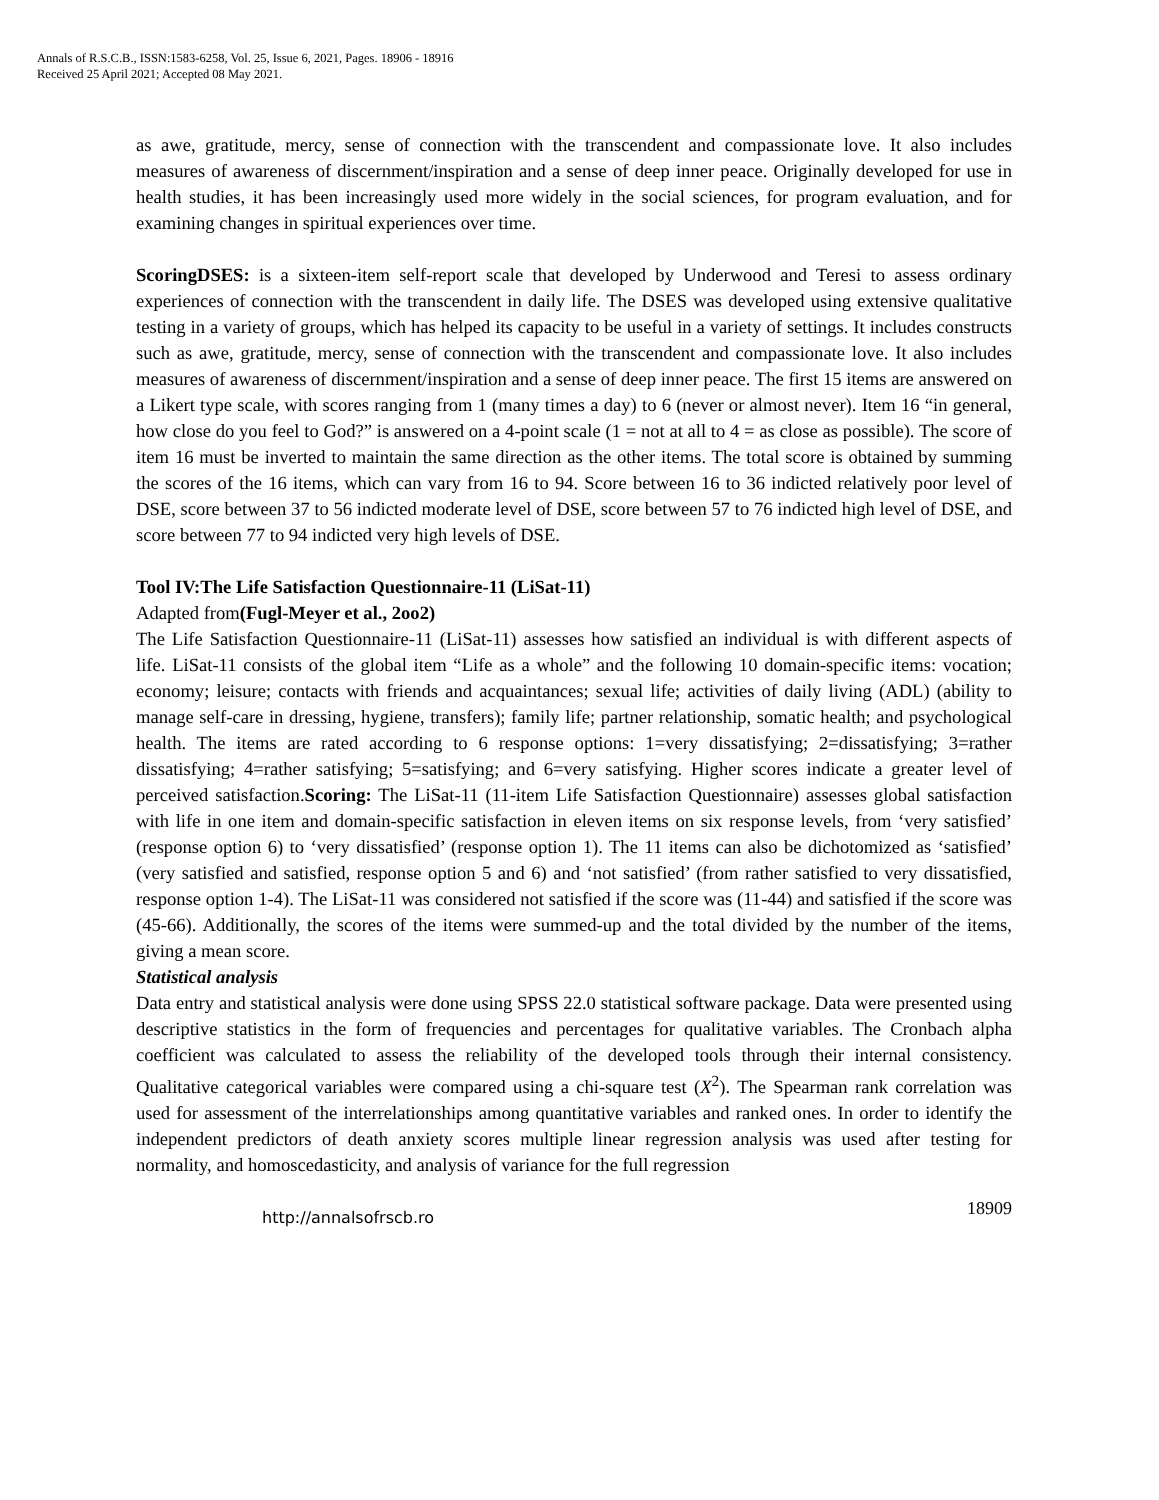Annals of R.S.C.B., ISSN:1583-6258, Vol. 25, Issue 6, 2021, Pages. 18906 - 18916
Received 25 April 2021; Accepted 08 May 2021.
as awe, gratitude, mercy, sense of connection with the transcendent and compassionate love. It also includes measures of awareness of discernment/inspiration and a sense of deep inner peace. Originally developed for use in health studies, it has been increasingly used more widely in the social sciences, for program evaluation, and for examining changes in spiritual experiences over time.
ScoringDSES: is a sixteen-item self-report scale that developed by Underwood and Teresi to assess ordinary experiences of connection with the transcendent in daily life. The DSES was developed using extensive qualitative testing in a variety of groups, which has helped its capacity to be useful in a variety of settings. It includes constructs such as awe, gratitude, mercy, sense of connection with the transcendent and compassionate love. It also includes measures of awareness of discernment/inspiration and a sense of deep inner peace. The first 15 items are answered on a Likert type scale, with scores ranging from 1 (many times a day) to 6 (never or almost never). Item 16 “in general, how close do you feel to God?” is answered on a 4-point scale (1 = not at all to 4 = as close as possible). The score of item 16 must be inverted to maintain the same direction as the other items. The total score is obtained by summing the scores of the 16 items, which can vary from 16 to 94. Score between 16 to 36 indicted relatively poor level of DSE, score between 37 to 56 indicted moderate level of DSE, score between 57 to 76 indicted high level of DSE, and score between 77 to 94 indicted very high levels of DSE.
Tool IV:The Life Satisfaction Questionnaire-11 (LiSat-11)
Adapted from(Fugl-Meyer et al., 2oo2)
The Life Satisfaction Questionnaire-11 (LiSat-11) assesses how satisfied an individual is with different aspects of life. LiSat-11 consists of the global item “Life as a whole” and the following 10 domain-specific items: vocation; economy; leisure; contacts with friends and acquaintances; sexual life; activities of daily living (ADL) (ability to manage self-care in dressing, hygiene, transfers); family life; partner relationship, somatic health; and psychological health. The items are rated according to 6 response options: 1=very dissatisfying; 2=dissatisfying; 3=rather dissatisfying; 4=rather satisfying; 5=satisfying; and 6=very satisfying. Higher scores indicate a greater level of perceived satisfaction.Scoring: The LiSat-11 (11-item Life Satisfaction Questionnaire) assesses global satisfaction with life in one item and domain-specific satisfaction in eleven items on six response levels, from ‘very satisfied’ (response option 6) to ‘very dissatisfied’ (response option 1). The 11 items can also be dichotomized as ‘satisfied’ (very satisfied and satisfied, response option 5 and 6) and ‘not satisfied’ (from rather satisfied to very dissatisfied, response option 1-4). The LiSat-11 was considered not satisfied if the score was (11-44) and satisfied if the score was (45-66). Additionally, the scores of the items were summed-up and the total divided by the number of the items, giving a mean score.
Statistical analysis
Data entry and statistical analysis were done using SPSS 22.0 statistical software package. Data were presented using descriptive statistics in the form of frequencies and percentages for qualitative variables. The Cronbach alpha coefficient was calculated to assess the reliability of the developed tools through their internal consistency. Qualitative categorical variables were compared using a chi-square test (X<sup>2</sup>). The Spearman rank correlation was used for assessment of the interrelationships among quantitative variables and ranked ones. In order to identify the independent predictors of death anxiety scores multiple linear regression analysis was used after testing for normality, and homoscedasticity, and analysis of variance for the full regression
http://annalsofrscb.ro 18909